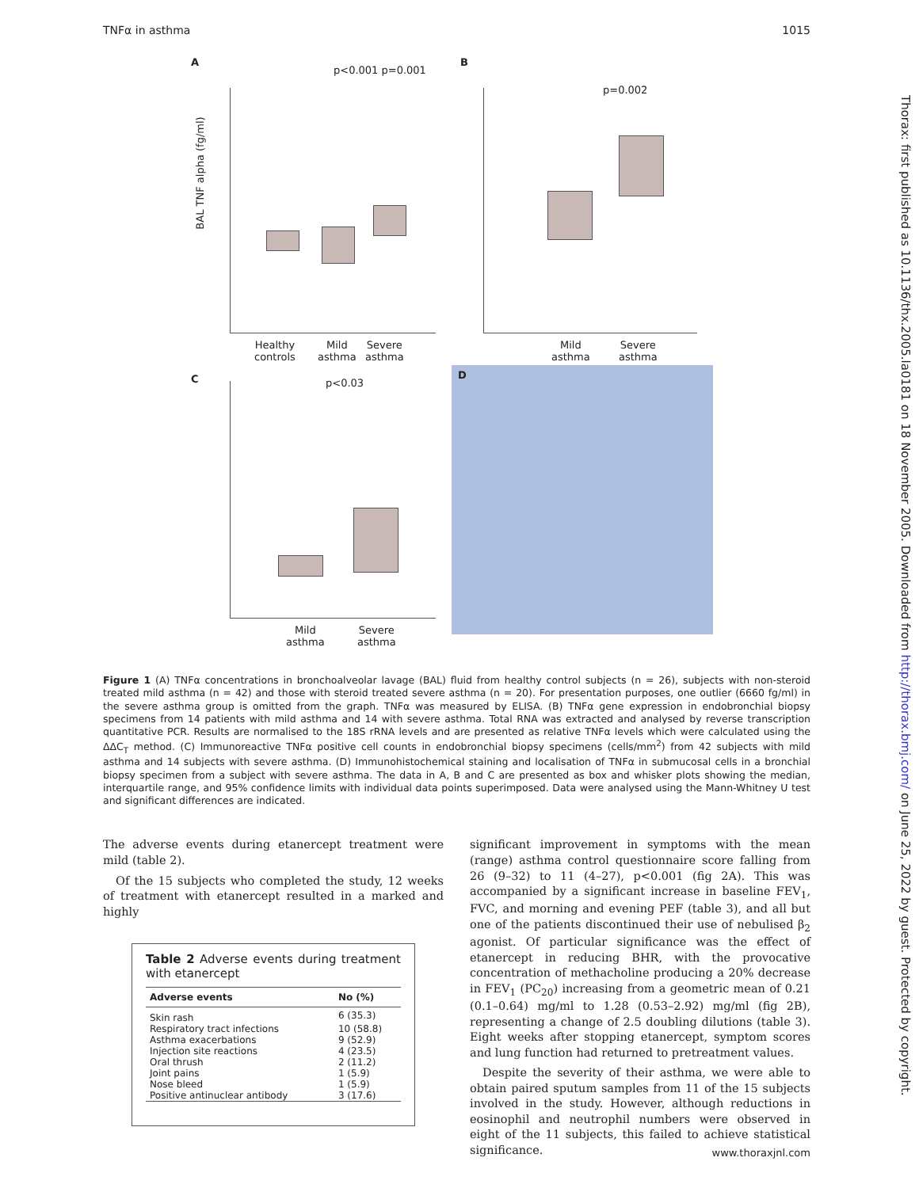TNFα in asthma 1015
Thorax: first published as 10.1136/thx.2005.la0181 on 18 November 2005. Downloaded from http://thorax.bmj.com/ on June 25, 2022 by guest. Protected by copyright.
A
p<0.001 p=0.001
BAL TNF alpha (fg/ml)
Healthy
controls
Mild
asthma
Severe
asthma
B
p=0.002
Mild
asthma
Severe
asthma
C p<0.03
Mild
asthma
Severe
asthma
D
Figure 1 (A) TNFα concentrations in bronchoalveolar lavage (BAL) fluid from healthy control subjects (n = 26), subjects with non-steroid treated mild asthma (n = 42) and those with steroid treated severe asthma (n = 20). For presentation purposes, one outlier (6660 fg/ml) in the severe asthma group is omitted from the graph. TNFα was measured by ELISA. (B) TNFα gene expression in endobronchial biopsy specimens from 14 patients with mild asthma and 14 with severe asthma. Total RNA was extracted and analysed by reverse transcription quantitative PCR. Results are normalised to the 18S rRNA levels and are presented as relative TNFα levels which were calculated using the ΔΔC<sub>T</sub> method. (C) Immunoreactive TNFα positive cell counts in endobronchial biopsy specimens (cells/mm<sup>2</sup>) from 42 subjects with mild asthma and 14 subjects with severe asthma. (D) Immunohistochemical staining and localisation of TNFα in submucosal cells in a bronchial biopsy specimen from a subject with severe asthma. The data in A, B and C are presented as box and whisker plots showing the median, interquartile range, and 95% confidence limits with individual data points superimposed. Data were analysed using the Mann-Whitney U test and significant differences are indicated.
The adverse events during etanercept treatment were mild (table 2).
Of the 15 subjects who completed the study, 12 weeks of treatment with etanercept resulted in a marked and highly
Table 2 Adverse events during treatment with etanercept
| Adverse events | No (%) |
| --- | --- |
| Skin rash | 6 (35.3) |
| Respiratory tract infections | 10 (58.8) |
| Asthma exacerbations | 9 (52.9) |
| Injection site reactions | 4 (23.5) |
| Oral thrush | 2 (11.2) |
| Joint pains | 1 (5.9) |
| Nose bleed | 1 (5.9) |
| Positive antinuclear antibody | 3 (17.6) |
significant improvement in symptoms with the mean (range) asthma control questionnaire score falling from 26 (9–32) to 11 (4–27), p<0.001 (fig 2A). This was accompanied by a significant increase in baseline FEV<sub>1</sub>, FVC, and morning and evening PEF (table 3), and all but one of the patients discontinued their use of nebulised β<sub>2</sub> agonist. Of particular significance was the effect of etanercept in reducing BHR, with the provocative concentration of methacholine producing a 20% decrease in FEV<sub>1</sub> (PC<sub>20</sub>) increasing from a geometric mean of 0.21 (0.1–0.64) mg/ml to 1.28 (0.53–2.92) mg/ml (fig 2B), representing a change of 2.5 doubling dilutions (table 3). Eight weeks after stopping etanercept, symptom scores and lung function had returned to pretreatment values.
Despite the severity of their asthma, we were able to obtain paired sputum samples from 11 of the 15 subjects involved in the study. However, although reductions in eosinophil and neutrophil numbers were observed in eight of the 11 subjects, this failed to achieve statistical significance.
www.thoraxjnl.com